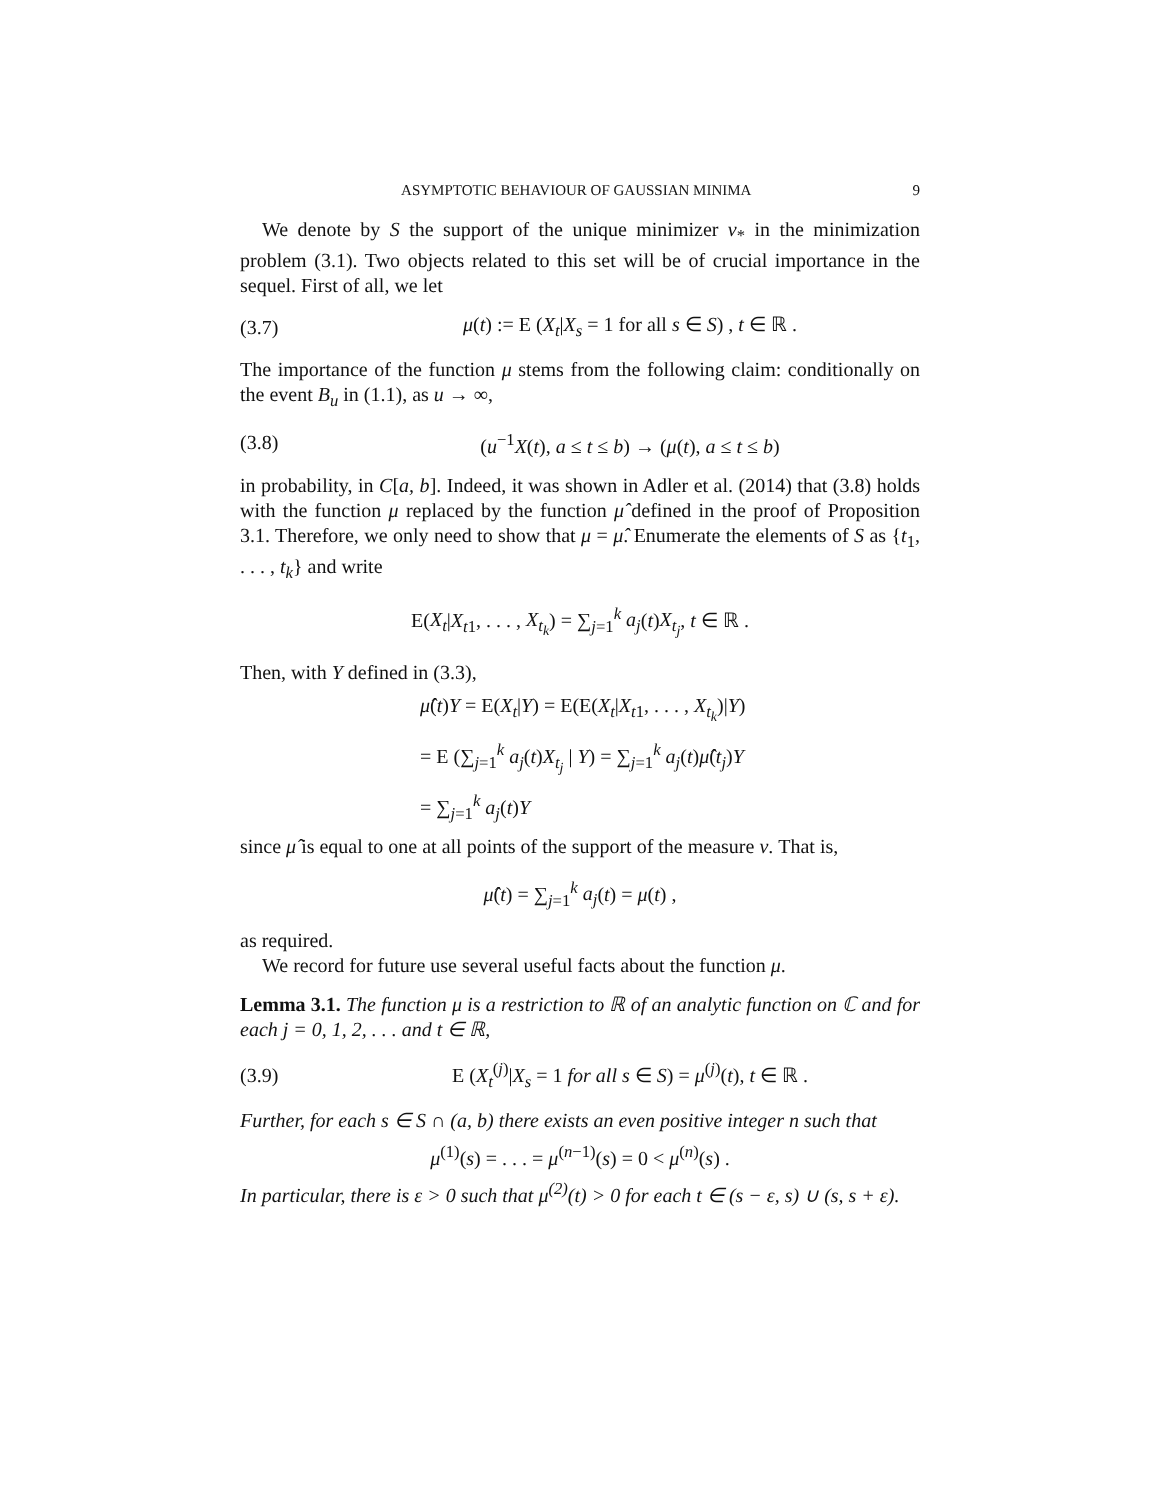ASYMPTOTIC BEHAVIOUR OF GAUSSIAN MINIMA 9
We denote by S the support of the unique minimizer ν<sub>*</sub> in the minimization problem (3.1). Two objects related to this set will be of crucial importance in the sequel. First of all, we let
(3.7) μ(t) := E (X<sub>t</sub>|X<sub>s</sub> = 1 for all s ∈ S) , t ∈ ℝ .
The importance of the function μ stems from the following claim: conditionally on the event B<sub>u</sub> in (1.1), as u → ∞,
(3.8) (u<sup>−1</sup>X(t), a ≤ t ≤ b) → (μ(t), a ≤ t ≤ b)
in probability, in C[a, b]. Indeed, it was shown in Adler et al. (2014) that (3.8) holds with the function μ replaced by the function μ̂ defined in the proof of Proposition 3.1. Therefore, we only need to show that μ = μ̂. Enumerate the elements of S as {t<sub>1</sub>, . . . , t<sub>k</sub>} and write
E(X<sub>t</sub>|X<sub>t1</sub>, . . . , X<sub>t<sub>k</sub></sub>) = ∑<sub>j=1</sub><sup>k</sup> a<sub>j</sub>(t)X<sub>t<sub>j</sub></sub>, t ∈ ℝ .
Then, with Y defined in (3.3),
μ̂(t)Y = E(X<sub>t</sub>|Y) = E(E(X<sub>t</sub>|X<sub>t1</sub>, . . . , X<sub>t<sub>k</sub></sub>)|Y)
= E (∑<sub>j=1</sub><sup>k</sup> a<sub>j</sub>(t)X<sub>t<sub>j</sub></sub> | Y) = ∑<sub>j=1</sub><sup>k</sup> a<sub>j</sub>(t)μ̂(t<sub>j</sub>)Y
= ∑<sub>j=1</sub><sup>k</sup> a<sub>j</sub>(t)Y
since μ̂ is equal to one at all points of the support of the measure ν. That is,
μ̂(t) = ∑<sub>j=1</sub><sup>k</sup> a<sub>j</sub>(t) = μ(t) ,
as required.
We record for future use several useful facts about the function μ.
Lemma 3.1. The function μ is a restriction to ℝ of an analytic function on ℂ and for each j = 0, 1, 2, . . . and t ∈ ℝ,
(3.9) E (X<sub>t</sub><sup>(j)</sup>|X<sub>s</sub> = 1 for all s ∈ S) = μ<sup>(j)</sup>(t), t ∈ ℝ .
Further, for each s ∈ S ∩ (a, b) there exists an even positive integer n such that
μ<sup>(1)</sup>(s) = . . . = μ<sup>(n−1)</sup>(s) = 0 < μ<sup>(n)</sup>(s) .
In particular, there is ε > 0 such that μ<sup>(2)</sup>(t) > 0 for each t ∈ (s − ε, s) ∪ (s, s + ε).